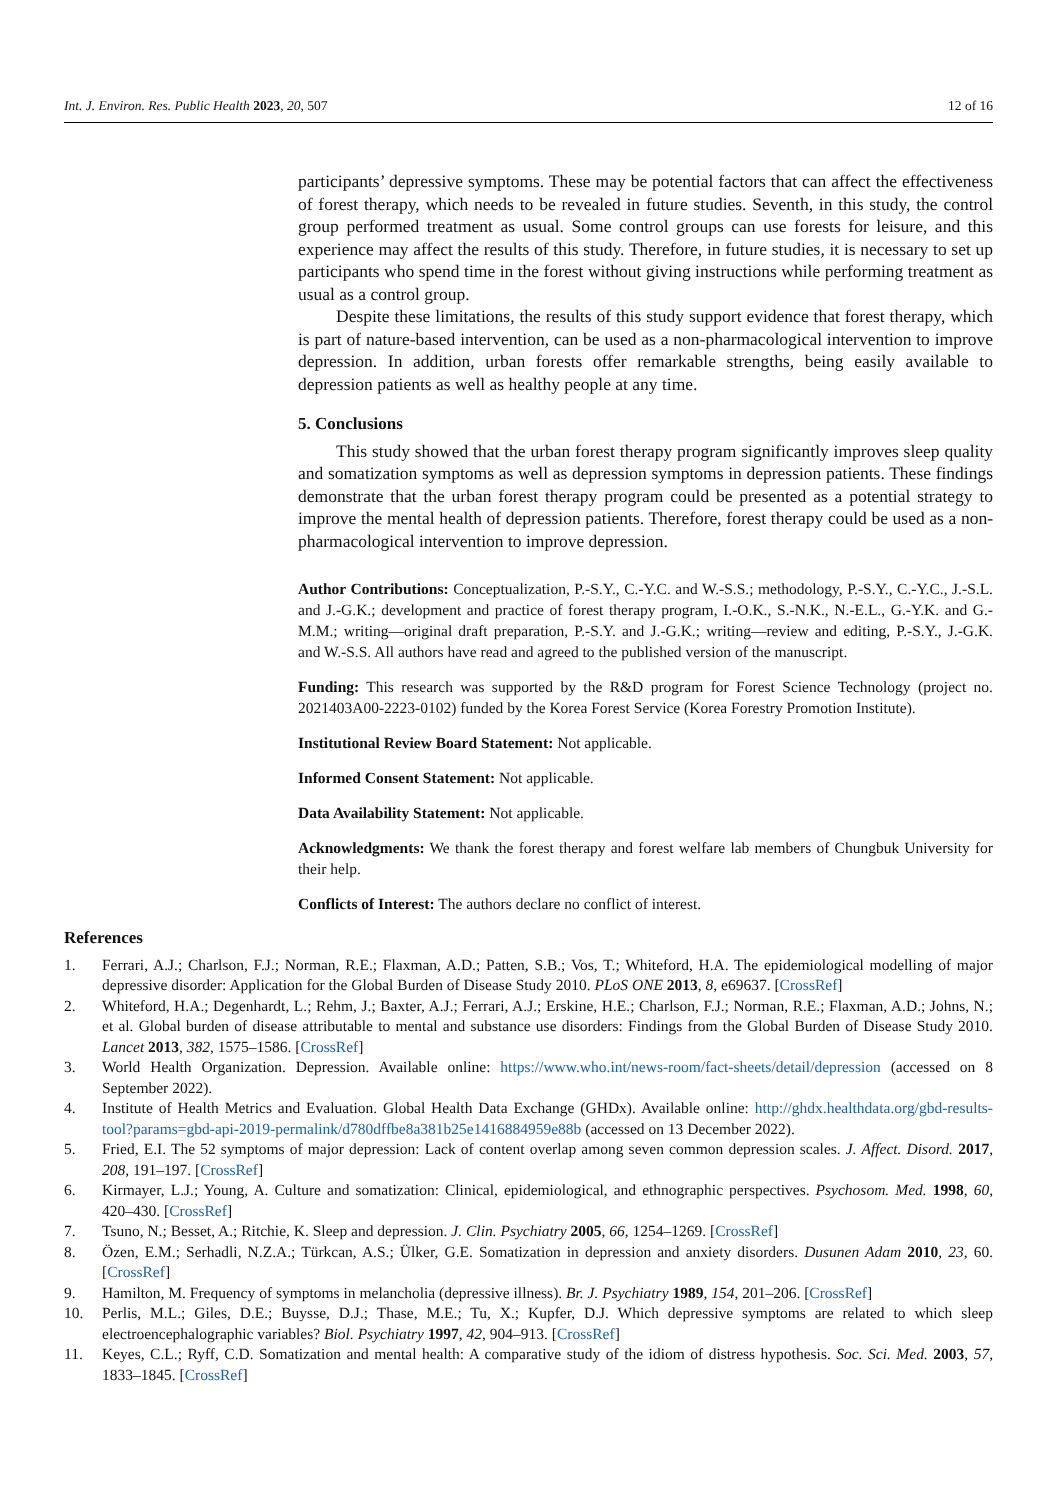Int. J. Environ. Res. Public Health 2023, 20, 507 12 of 16
participants’ depressive symptoms. These may be potential factors that can affect the effectiveness of forest therapy, which needs to be revealed in future studies. Seventh, in this study, the control group performed treatment as usual. Some control groups can use forests for leisure, and this experience may affect the results of this study. Therefore, in future studies, it is necessary to set up participants who spend time in the forest without giving instructions while performing treatment as usual as a control group.
Despite these limitations, the results of this study support evidence that forest therapy, which is part of nature-based intervention, can be used as a non-pharmacological intervention to improve depression. In addition, urban forests offer remarkable strengths, being easily available to depression patients as well as healthy people at any time.
5. Conclusions
This study showed that the urban forest therapy program significantly improves sleep quality and somatization symptoms as well as depression symptoms in depression patients. These findings demonstrate that the urban forest therapy program could be presented as a potential strategy to improve the mental health of depression patients. Therefore, forest therapy could be used as a non-pharmacological intervention to improve depression.
Author Contributions: Conceptualization, P.-S.Y., C.-Y.C. and W.-S.S.; methodology, P.-S.Y., C.-Y.C., J.-S.L. and J.-G.K.; development and practice of forest therapy program, I.-O.K., S.-N.K., N.-E.L., G.-Y.K. and G.-M.M.; writing—original draft preparation, P.-S.Y. and J.-G.K.; writing—review and editing, P.-S.Y., J.-G.K. and W.-S.S. All authors have read and agreed to the published version of the manuscript.
Funding: This research was supported by the R&D program for Forest Science Technology (project no. 2021403A00-2223-0102) funded by the Korea Forest Service (Korea Forestry Promotion Institute).
Institutional Review Board Statement: Not applicable.
Informed Consent Statement: Not applicable.
Data Availability Statement: Not applicable.
Acknowledgments: We thank the forest therapy and forest welfare lab members of Chungbuk University for their help.
Conflicts of Interest: The authors declare no conflict of interest.
References
1. Ferrari, A.J.; Charlson, F.J.; Norman, R.E.; Flaxman, A.D.; Patten, S.B.; Vos, T.; Whiteford, H.A. The epidemiological modelling of major depressive disorder: Application for the Global Burden of Disease Study 2010. PLoS ONE 2013, 8, e69637. [CrossRef]
2. Whiteford, H.A.; Degenhardt, L.; Rehm, J.; Baxter, A.J.; Ferrari, A.J.; Erskine, H.E.; Charlson, F.J.; Norman, R.E.; Flaxman, A.D.; Johns, N.; et al. Global burden of disease attributable to mental and substance use disorders: Findings from the Global Burden of Disease Study 2010. Lancet 2013, 382, 1575–1586. [CrossRef]
3. World Health Organization. Depression. Available online: https://www.who.int/news-room/fact-sheets/detail/depression (accessed on 8 September 2022).
4. Institute of Health Metrics and Evaluation. Global Health Data Exchange (GHDx). Available online: http://ghdx.healthdata.org/gbd-results-tool?params=gbd-api-2019-permalink/d780dffbe8a381b25e1416884959e88b (accessed on 13 December 2022).
5. Fried, E.I. The 52 symptoms of major depression: Lack of content overlap among seven common depression scales. J. Affect. Disord. 2017, 208, 191–197. [CrossRef]
6. Kirmayer, L.J.; Young, A. Culture and somatization: Clinical, epidemiological, and ethnographic perspectives. Psychosom. Med. 1998, 60, 420–430. [CrossRef]
7. Tsuno, N.; Besset, A.; Ritchie, K. Sleep and depression. J. Clin. Psychiatry 2005, 66, 1254–1269. [CrossRef]
8. Özen, E.M.; Serhadli, N.Z.A.; Türkcan, A.S.; Ülker, G.E. Somatization in depression and anxiety disorders. Dusunen Adam 2010, 23, 60. [CrossRef]
9. Hamilton, M. Frequency of symptoms in melancholia (depressive illness). Br. J. Psychiatry 1989, 154, 201–206. [CrossRef]
10. Perlis, M.L.; Giles, D.E.; Buysse, D.J.; Thase, M.E.; Tu, X.; Kupfer, D.J. Which depressive symptoms are related to which sleep electroencephalographic variables? Biol. Psychiatry 1997, 42, 904–913. [CrossRef]
11. Keyes, C.L.; Ryff, C.D. Somatization and mental health: A comparative study of the idiom of distress hypothesis. Soc. Sci. Med. 2003, 57, 1833–1845. [CrossRef]